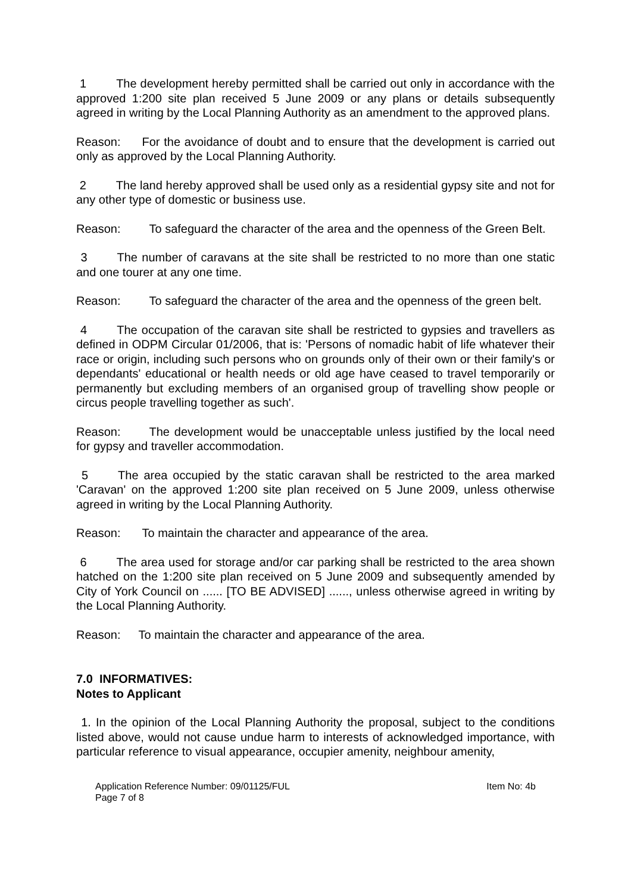1 The development hereby permitted shall be carried out only in accordance with the approved 1:200 site plan received 5 June 2009 or any plans or details subsequently agreed in writing by the Local Planning Authority as an amendment to the approved plans.
Reason: For the avoidance of doubt and to ensure that the development is carried out only as approved by the Local Planning Authority.
2 The land hereby approved shall be used only as a residential gypsy site and not for any other type of domestic or business use.
Reason: To safeguard the character of the area and the openness of the Green Belt.
3 The number of caravans at the site shall be restricted to no more than one static and one tourer at any one time.
Reason: To safeguard the character of the area and the openness of the green belt.
4 The occupation of the caravan site shall be restricted to gypsies and travellers as defined in ODPM Circular 01/2006, that is: 'Persons of nomadic habit of life whatever their race or origin, including such persons who on grounds only of their own or their family's or dependants' educational or health needs or old age have ceased to travel temporarily or permanently but excluding members of an organised group of travelling show people or circus people travelling together as such'.
Reason: The development would be unacceptable unless justified by the local need for gypsy and traveller accommodation.
5 The area occupied by the static caravan shall be restricted to the area marked 'Caravan' on the approved 1:200 site plan received on 5 June 2009, unless otherwise agreed in writing by the Local Planning Authority.
Reason: To maintain the character and appearance of the area.
6 The area used for storage and/or car parking shall be restricted to the area shown hatched on the 1:200 site plan received on 5 June 2009 and subsequently amended by City of York Council on ...... [TO BE ADVISED] ......, unless otherwise agreed in writing by the Local Planning Authority.
Reason: To maintain the character and appearance of the area.
7.0 INFORMATIVES:
Notes to Applicant
1. In the opinion of the Local Planning Authority the proposal, subject to the conditions listed above, would not cause undue harm to interests of acknowledged importance, with particular reference to visual appearance, occupier amenity, neighbour amenity,
Application Reference Number: 09/01125/FUL Item No: 4b
Page 7 of 8